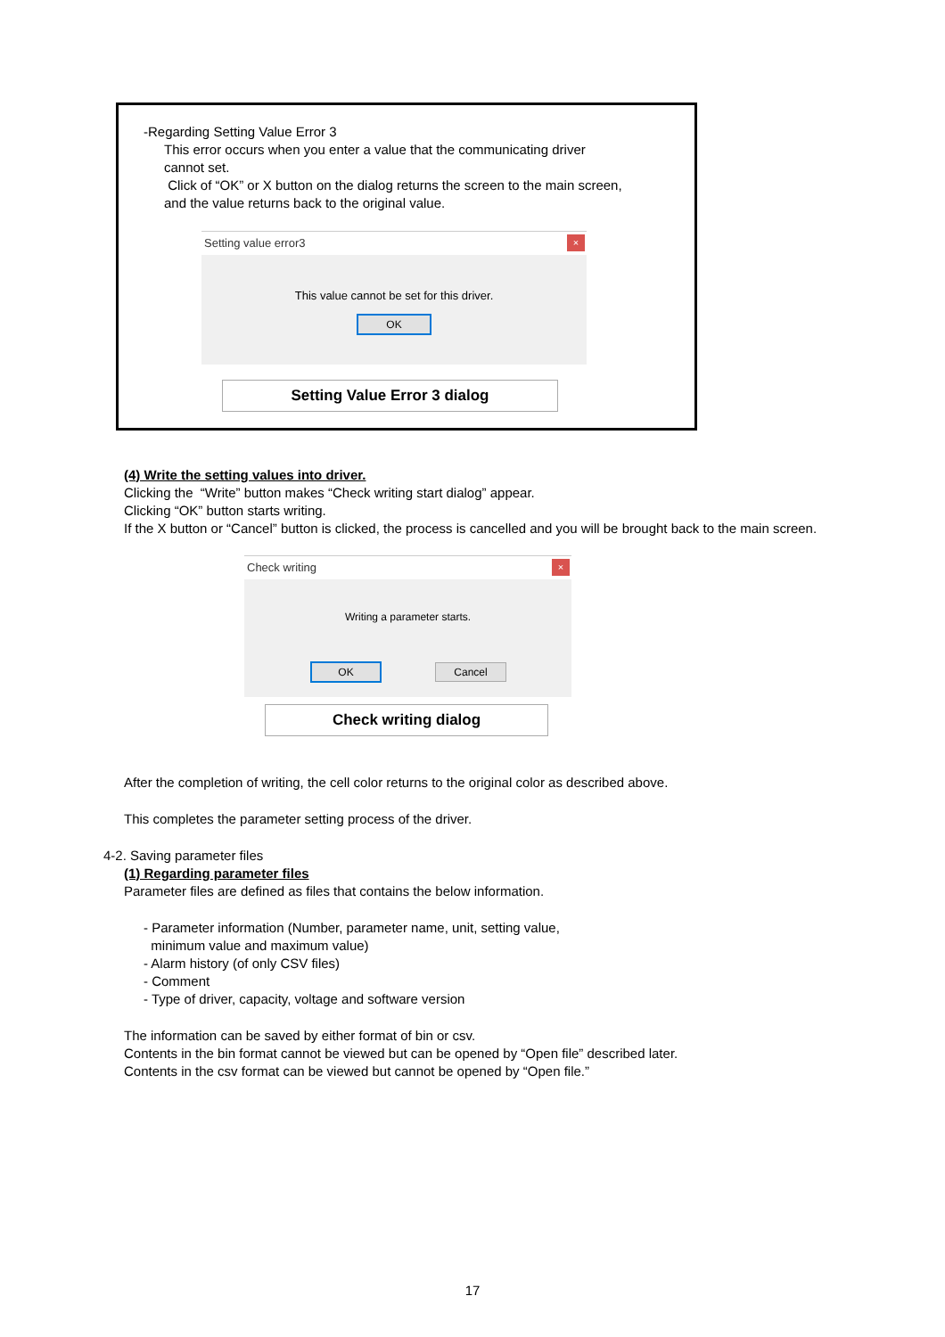-Regarding Setting Value Error 3
This error occurs when you enter a value that the communicating driver
cannot set.
Click of “OK” or X button on the dialog returns the screen to the main screen,
and the value returns back to the original value.
Setting value error3
×
This value cannot be set for this driver.
OK
Setting Value Error 3 dialog
(4) Write the setting values into driver.
Clicking the “Write” button makes “Check writing start dialog” appear.
Clicking “OK” button starts writing.
If the X button or “Cancel” button is clicked, the process is cancelled and you will be brought back to the main screen.
Check writing
×
Writing a parameter starts.
OK Cancel
Check writing dialog
After the completion of writing, the cell color returns to the original color as described above.
This completes the parameter setting process of the driver.
4-2. Saving parameter files
(1) Regarding parameter files
Parameter files are defined as files that contains the below information.
- Parameter information (Number, parameter name, unit, setting value,
minimum value and maximum value)
- Alarm history (of only CSV files)
- Comment
- Type of driver, capacity, voltage and software version
The information can be saved by either format of bin or csv.
Contents in the bin format cannot be viewed but can be opened by “Open file” described later.
Contents in the csv format can be viewed but cannot be opened by “Open file.”
17